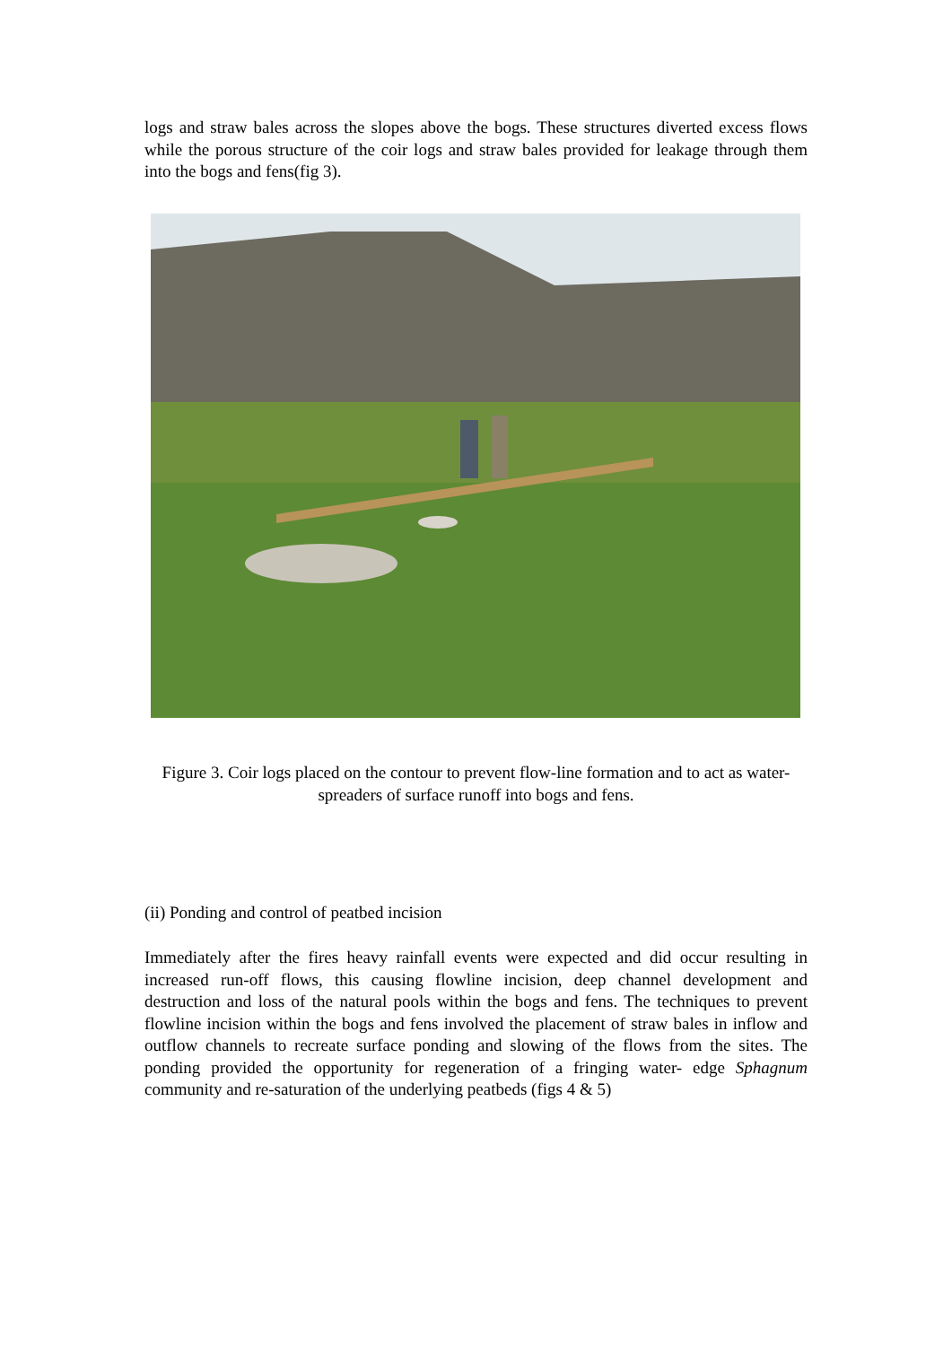logs and straw bales across the slopes above the bogs. These structures diverted excess flows while the porous structure of the coir logs and straw bales provided for leakage through them into the bogs and fens(fig 3).
Figure 3. Coir logs placed on the contour to prevent flow-line formation and to act as water-spreaders of surface runoff into bogs and fens.
(ii) Ponding and control of peatbed incision
Immediately after the fires heavy rainfall events were expected and did occur resulting in increased run-off flows, this causing flowline incision, deep channel development and destruction and loss of the natural pools within the bogs and fens. The techniques to prevent flowline incision within the bogs and fens involved the placement of straw bales in inflow and outflow channels to recreate surface ponding and slowing of the flows from the sites. The ponding provided the opportunity for regeneration of a fringing water- edge Sphagnum community and re-saturation of the underlying peatbeds (figs 4 & 5)